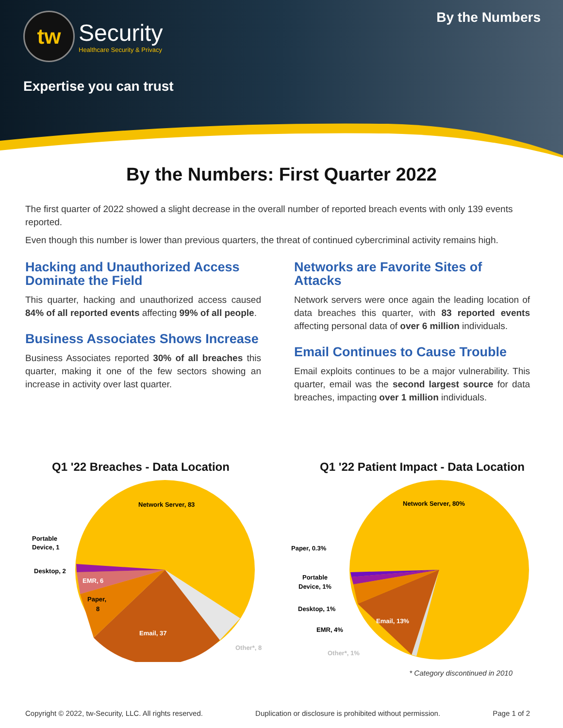tw
Security
Healthcare Security & Privacy
Expertise you can trust
By the Numbers
By the Numbers: First Quarter 2022
The first quarter of 2022 showed a slight decrease in the overall number of reported breach events with only 139 events reported.
Even though this number is lower than previous quarters, the threat of continued cybercriminal activity remains high.
Hacking and Unauthorized Access Dominate the Field
This quarter, hacking and unauthorized access caused 84% of all reported events affecting 99% of all people.
Business Associates Shows Increase
Business Associates reported 30% of all breaches this quarter, making it one of the few sectors showing an increase in activity over last quarter.
Networks are Favorite Sites of Attacks
Network servers were once again the leading location of data breaches this quarter, with 83 reported events affecting personal data of over 6 million individuals.
Email Continues to Cause Trouble
Email exploits continues to be a major vulnerability. This quarter, email was the second largest source for data breaches, impacting over 1 million individuals.
Q1 '22 Breaches - Data Location
Network Server, 83
Portable
Device, 1
Desktop, 2
EMR, 6
Paper,
8
Email, 37
Other*, 8
Q1 '22 Patient Impact - Data Location
Network Server, 80%
Paper, 0.3%
Portable
Device, 1%
Desktop, 1%
EMR, 4%
Email, 13%
Other*, 1%
* Category discontinued in 2010
Copyright © 2022, tw-Security, LLC. All rights reserved. Duplication or disclosure is prohibited without permission. Page 1 of 2